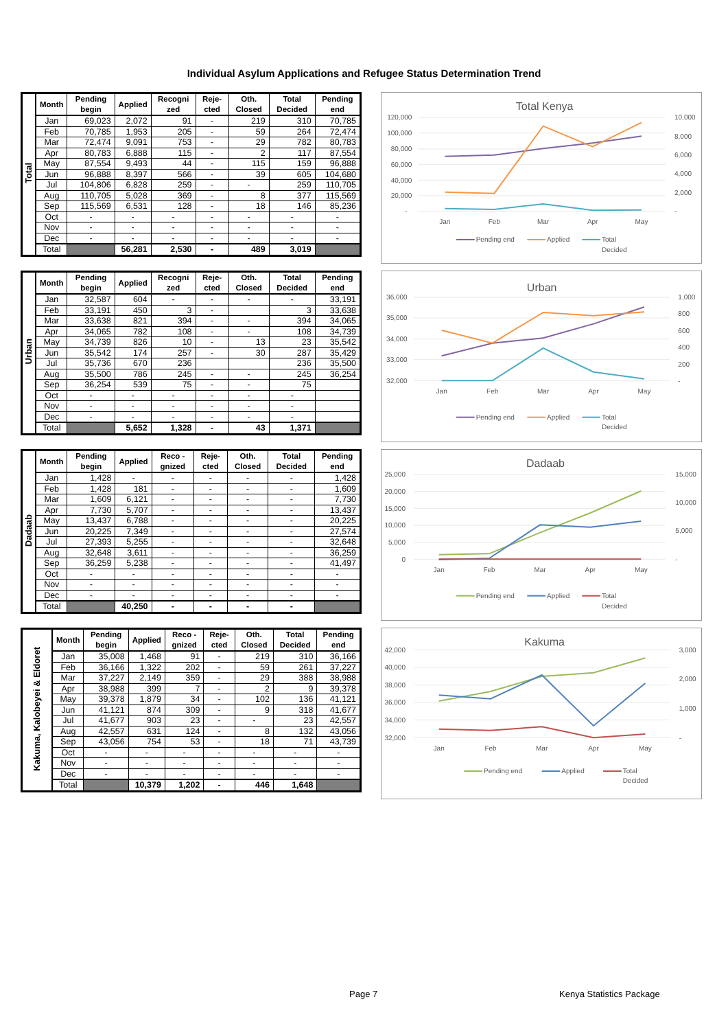Individual Asylum Applications and Refugee Status Determination Trend
| Total | Month | Pending begin | Applied | Recogni zed | Reje-cted | Oth. Closed | Total Decided | Pending end |
| | Jan | 69,023 | 2,072 | 91 | - | 219 | 310 | 70,785 |
| | Feb | 70,785 | 1,953 | 205 | - | 59 | 264 | 72,474 |
| | Mar | 72,474 | 9,091 | 753 | - | 29 | 782 | 80,783 |
| | Apr | 80,783 | 6,888 | 115 | - | 2 | 117 | 87,554 |
| | May | 87,554 | 9,493 | 44 | - | 115 | 159 | 96,888 |
| | Jun | 96,888 | 8,397 | 566 | - | 39 | 605 | 104,680 |
| | Jul | 104,806 | 6,828 | 259 | - | - | 259 | 110,705 |
| | Aug | 110,705 | 5,028 | 369 | - | 8 | 377 | 115,569 |
| | Sep | 115,569 | 6,531 | 128 | - | 18 | 146 | 85,236 |
| | Oct | - | - | - | - | - | - | - |
| | Nov | - | - | - | - | - | - | - |
| | Dec | - | - | - | - | - | - | - |
| | Total | | 56,281 | 2,530 | - | 489 | 3,019 | |
Total Kenya
120,000
100,000
80,000
60,000
40,000
20,000
-
10,000
8,000
6,000
4,000
2,000
-
Jan
Feb
Mar
Apr
May
Pending end
Applied
Total
Decided
| Urban | Month | Pending begin | Applied | Recogni zed | Reje-cted | Oth. Closed | Total Decided | Pending end |
| | Jan | 32,587 | 604 | - | - | - | - | 33,191 |
| | Feb | 33,191 | 450 | 3 | - | | 3 | 33,638 |
| | Mar | 33,638 | 821 | 394 | - | - | 394 | 34,065 |
| | Apr | 34,065 | 782 | 108 | - | - | 108 | 34,739 |
| | May | 34,739 | 826 | 10 | - | 13 | 23 | 35,542 |
| | Jun | 35,542 | 174 | 257 | - | 30 | 287 | 35,429 |
| | Jul | 35,736 | 670 | 236 | | | 236 | 35,500 |
| | Aug | 35,500 | 786 | 245 | - | - | 245 | 36,254 |
| | Sep | 36,254 | 539 | 75 | - | - | 75 | |
| | Oct | - | - | - | - | - | - | |
| | Nov | - | - | - | - | - | - | |
| | Dec | - | - | - | - | - | - | |
| | Total | | 5,652 | 1,328 | - | 43 | 1,371 | |
Urban
36,000
35,000
34,000
33,000
32,000
1,000
800
600
400
200
-
Jan
Feb
Mar
Apr
May
Pending end
Applied
Total
Decided
| Dadaab | Month | Pending begin | Applied | Reco -gnized | Reje-cted | Oth. Closed | Total Decided | Pending end |
| | Jan | 1,428 | - | - | - | - | - | 1,428 |
| | Feb | 1,428 | 181 | - | - | - | - | 1,609 |
| | Mar | 1,609 | 6,121 | - | - | - | - | 7,730 |
| | Apr | 7,730 | 5,707 | - | - | - | - | 13,437 |
| | May | 13,437 | 6,788 | - | - | - | - | 20,225 |
| | Jun | 20,225 | 7,349 | - | - | - | - | 27,574 |
| | Jul | 27,393 | 5,255 | - | - | - | - | 32,648 |
| | Aug | 32,648 | 3,611 | - | - | - | - | 36,259 |
| | Sep | 36,259 | 5,238 | - | - | - | - | 41,497 |
| | Oct | - | - | - | - | - | - | - |
| | Nov | - | - | - | - | - | - | - |
| | Dec | - | - | - | - | - | - | - |
| | Total | | 40,250 | - | - | - | - | |
Dadaab
25,000
20,000
15,000
10,000
5,000
0
15,000
10,000
5,000
-
Jan
Feb
Mar
Apr
May
Pending end
Applied
Total
Decided
| Kakuma, Kalobeyei & Eldoret | Month | Pending begin | Applied | Reco -gnized | Reje-cted | Oth. Closed | Total Decided | Pending end |
| | Jan | 35,008 | 1,468 | 91 | - | 219 | 310 | 36,166 |
| | Feb | 36,166 | 1,322 | 202 | - | 59 | 261 | 37,227 |
| | Mar | 37,227 | 2,149 | 359 | - | 29 | 388 | 38,988 |
| | Apr | 38,988 | 399 | 7 | - | 2 | 9 | 39,378 |
| | May | 39,378 | 1,879 | 34 | - | 102 | 136 | 41,121 |
| | Jun | 41,121 | 874 | 309 | - | 9 | 318 | 41,677 |
| | Jul | 41,677 | 903 | 23 | - | - | 23 | 42,557 |
| | Aug | 42,557 | 631 | 124 | - | 8 | 132 | 43,056 |
| | Sep | 43,056 | 754 | 53 | - | 18 | 71 | 43,739 |
| | Oct | - | - | - | - | - | - | - |
| | Nov | - | - | - | - | - | - | - |
| | Dec | - | - | - | - | - | - | - |
| | Total | | 10,379 | 1,202 | - | 446 | 1,648 | |
Kakuma
42,000
40,000
38,000
36,000
34,000
32,000
3,000
2,000
1,000
-
Jan
Feb
Mar
Apr
May
Pending end
Applied
Total
Decided
Page 7 Kenya Statistics Package